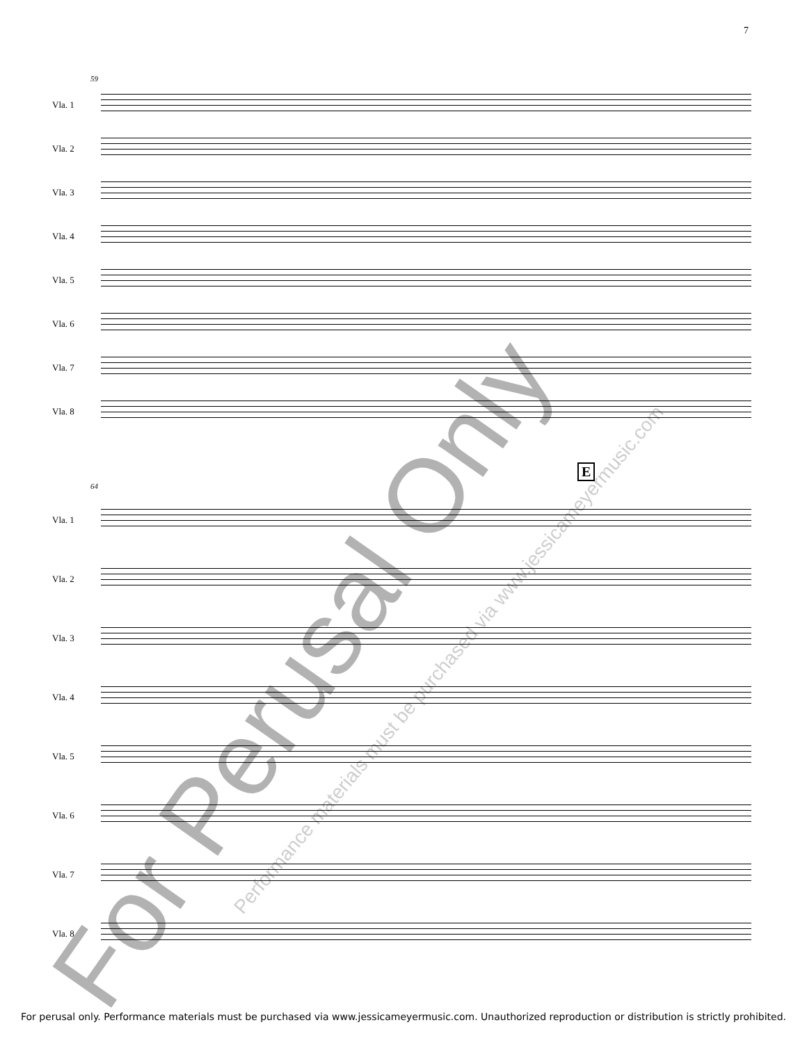7
59
Vla. 1
Vla. 2
Vla. 3
Vla. 4
Vla. 5
Vla. 6
Vla. 7
Vla. 8
E
64
Vla. 1
Vla. 2
Vla. 3
Vla. 4
Vla. 5
Vla. 6
Vla. 7
Vla. 8
For Perusal Only
Performance materials must be purchased via www.jessicameyermusic.com
For perusal only. Performance materials must be purchased via www.jessicameyermusic.com. Unauthorized reproduction or distribution is strictly prohibited.